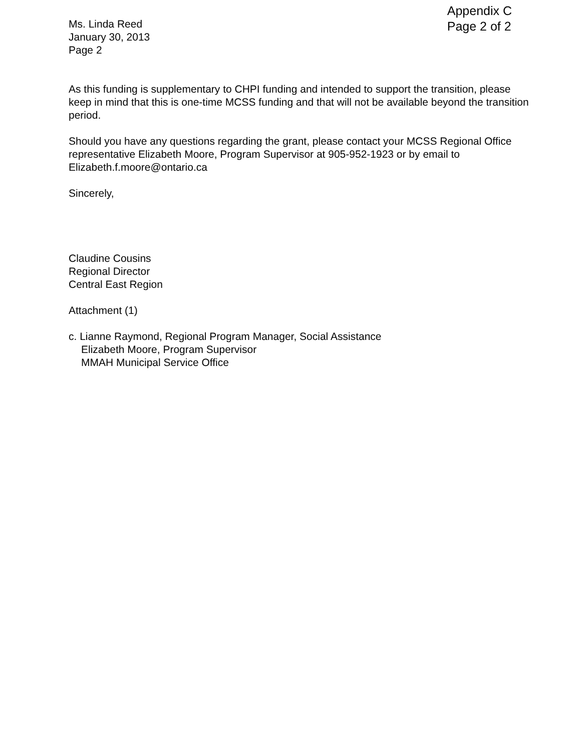Ms. Linda Reed
January 30, 2013
Page 2
Appendix C
Page 2 of 2
As this funding is supplementary to CHPI funding and intended to support the transition, please keep in mind that this is one-time MCSS funding and that will not be available beyond the transition period.
Should you have any questions regarding the grant, please contact your MCSS Regional Office representative Elizabeth Moore, Program Supervisor at 905-952-1923 or by email to Elizabeth.f.moore@ontario.ca
Sincerely,
Claudine Cousins
Regional Director
Central East Region
Attachment (1)
c. Lianne Raymond, Regional Program Manager, Social Assistance
Elizabeth Moore, Program Supervisor
MMAH Municipal Service Office